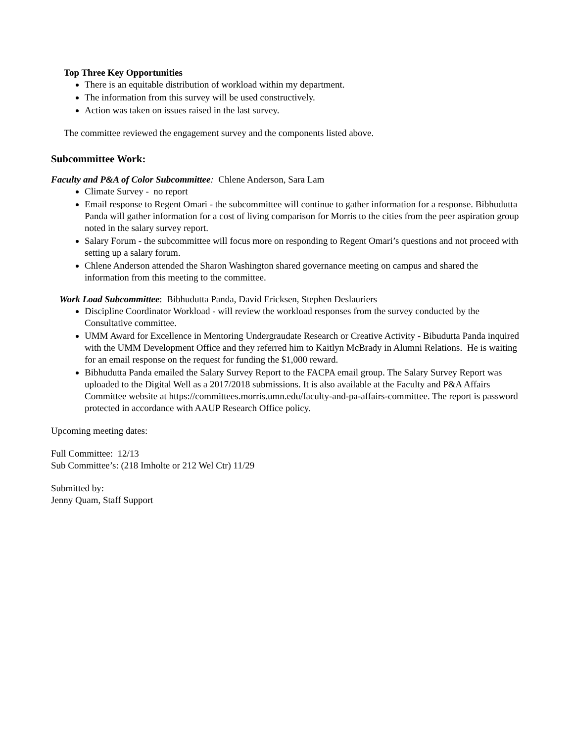Top Three Key Opportunities
There is an equitable distribution of workload within my department.
The information from this survey will be used constructively.
Action was taken on issues raised in the last survey.
The committee reviewed the engagement survey and the components listed above.
Subcommittee Work:
Faculty and P&A of Color Subcommittee: Chlene Anderson, Sara Lam
Climate Survey - no report
Email response to Regent Omari - the subcommittee will continue to gather information for a response. Bibhudutta Panda will gather information for a cost of living comparison for Morris to the cities from the peer aspiration group noted in the salary survey report.
Salary Forum - the subcommittee will focus more on responding to Regent Omari’s questions and not proceed with setting up a salary forum.
Chlene Anderson attended the Sharon Washington shared governance meeting on campus and shared the information from this meeting to the committee.
Work Load Subcommittee: Bibhudutta Panda, David Ericksen, Stephen Deslauriers
Discipline Coordinator Workload - will review the workload responses from the survey conducted by the Consultative committee.
UMM Award for Excellence in Mentoring Undergraudate Research or Creative Activity - Bibudutta Panda inquired with the UMM Development Office and they referred him to Kaitlyn McBrady in Alumni Relations. He is waiting for an email response on the request for funding the $1,000 reward.
Bibhudutta Panda emailed the Salary Survey Report to the FACPA email group. The Salary Survey Report was uploaded to the Digital Well as a 2017/2018 submissions. It is also available at the Faculty and P&A Affairs Committee website at https://committees.morris.umn.edu/faculty-and-pa-affairs-committee. The report is password protected in accordance with AAUP Research Office policy.
Upcoming meeting dates:
Full Committee: 12/13
Sub Committee’s: (218 Imholte or 212 Wel Ctr) 11/29
Submitted by:
Jenny Quam, Staff Support